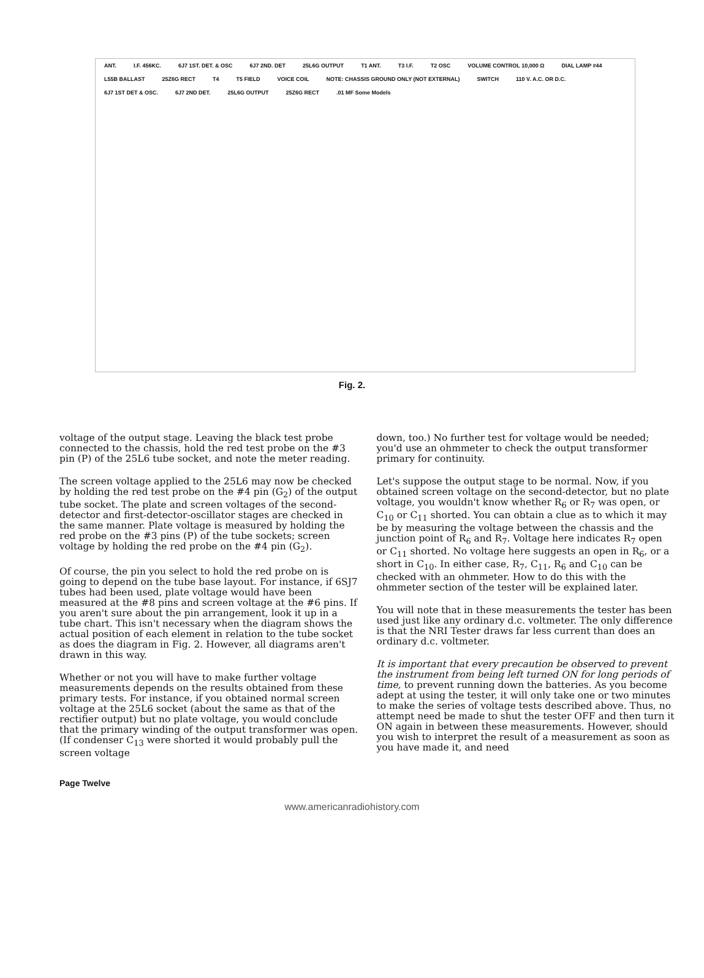ANT. I.F. 456KC. 6J7 1ST. DET. & OSC 6J7 2ND. DET 25L6G OUTPUT T1 ANT. T3 I.F. T2 OSC VOLUME CONTROL 10,000 Ω DIAL LAMP #44 L55B BALLAST 25Z6G RECT T4 T5 FIELD VOICE COIL NOTE: CHASSIS GROUND ONLY (NOT EXTERNAL) SWITCH 110 V. A.C. OR D.C. 6J7 1ST DET & OSC. 6J7 2ND DET. 25L6G OUTPUT 25Z6G RECT.01 MF Some Models
Fig. 2.
voltage of the output stage. Leaving the black test probe connected to the chassis, hold the red test probe on the #3 pin (P) of the 25L6 tube socket, and note the meter reading.
The screen voltage applied to the 25L6 may now be checked by holding the red test probe on the #4 pin (G<sub>2</sub>) of the output tube socket. The plate and screen voltages of the second-detector and first-detector-oscillator stages are checked in the same manner. Plate voltage is measured by holding the red probe on the #3 pins (P) of the tube sockets; screen voltage by holding the red probe on the #4 pin (G<sub>2</sub>).
Of course, the pin you select to hold the red probe on is going to depend on the tube base layout. For instance, if 6SJ7 tubes had been used, plate voltage would have been measured at the #8 pins and screen voltage at the #6 pins. If you aren't sure about the pin arrangement, look it up in a tube chart. This isn't necessary when the diagram shows the actual position of each element in relation to the tube socket as does the diagram in Fig. 2. However, all diagrams aren't drawn in this way.
Whether or not you will have to make further voltage measurements depends on the results obtained from these primary tests. For instance, if you obtained normal screen voltage at the 25L6 socket (about the same as that of the rectifier output) but no plate voltage, you would conclude that the primary winding of the output transformer was open. (If condenser C<sub>13</sub> were shorted it would probably pull the screen voltage
down, too.) No further test for voltage would be needed; you'd use an ohmmeter to check the output transformer primary for continuity.
Let's suppose the output stage to be normal. Now, if you obtained screen voltage on the second-detector, but no plate voltage, you wouldn't know whether R<sub>6</sub> or R<sub>7</sub> was open, or C<sub>10</sub> or C<sub>11</sub> shorted. You can obtain a clue as to which it may be by measuring the voltage between the chassis and the junction point of R<sub>6</sub> and R<sub>7</sub>. Voltage here indicates R<sub>7</sub> open or C<sub>11</sub> shorted. No voltage here suggests an open in R<sub>6</sub>, or a short in C<sub>10</sub>. In either case, R<sub>7</sub>, C<sub>11</sub>, R<sub>6</sub> and C<sub>10</sub> can be checked with an ohmmeter. How to do this with the ohmmeter section of the tester will be explained later.
You will note that in these measurements the tester has been used just like any ordinary d.c. voltmeter. The only difference is that the NRI Tester draws far less current than does an ordinary d.c. voltmeter.
It is important that every precaution be observed to prevent the instrument from being left turned ON for long periods of time, to prevent running down the batteries. As you become adept at using the tester, it will only take one or two minutes to make the series of voltage tests described above. Thus, no attempt need be made to shut the tester OFF and then turn it ON again in between these measurements. However, should you wish to interpret the result of a measurement as soon as you have made it, and need
Page Twelve
www.americanradiohistory.com